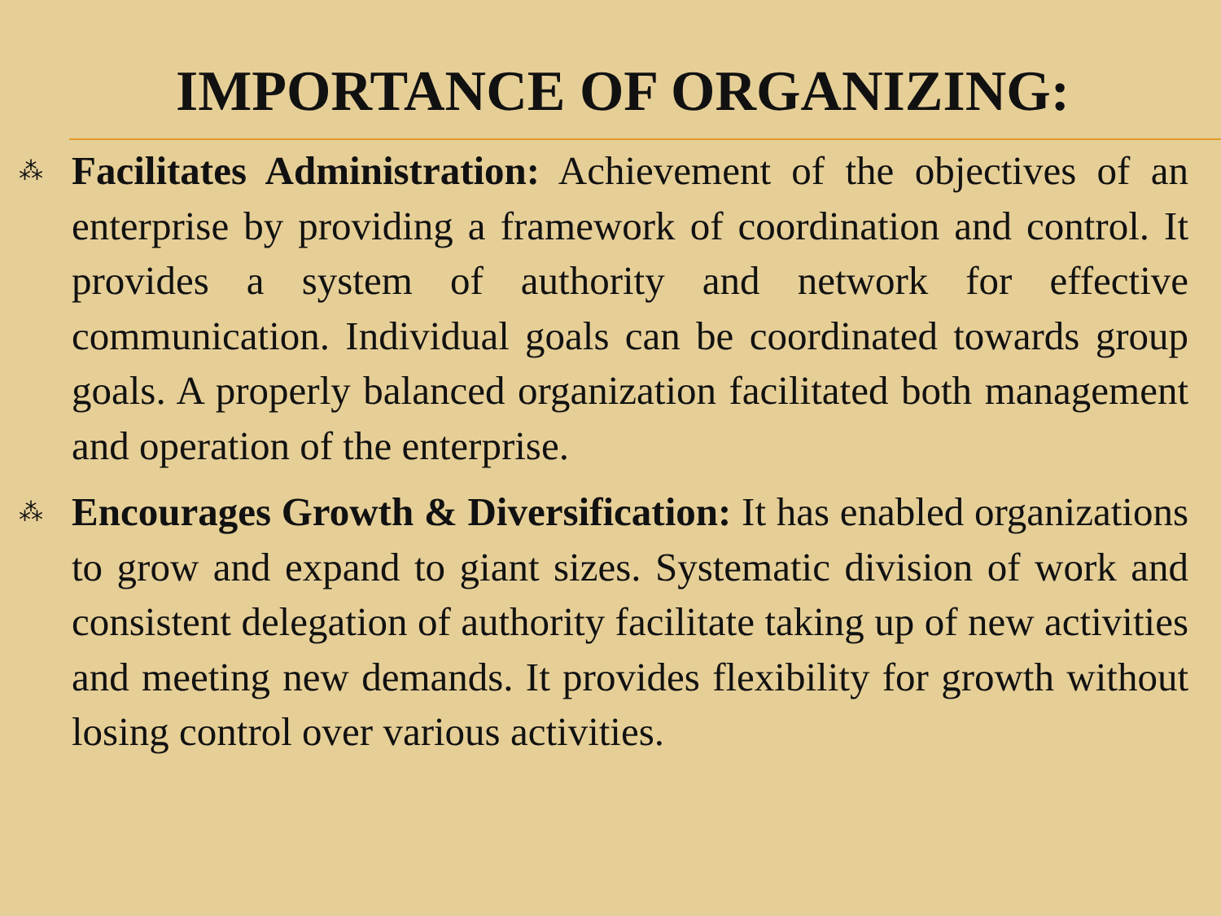IMPORTANCE OF ORGANIZING:
⁂ Facilitates Administration: Achievement of the objectives of an enterprise by providing a framework of coordination and control. It provides a system of authority and network for effective communication. Individual goals can be coordinated towards group goals. A properly balanced organization facilitated both management and operation of the enterprise.
⁂ Encourages Growth & Diversification: It has enabled organizations to grow and expand to giant sizes. Systematic division of work and consistent delegation of authority facilitate taking up of new activities and meeting new demands. It provides flexibility for growth without losing control over various activities.